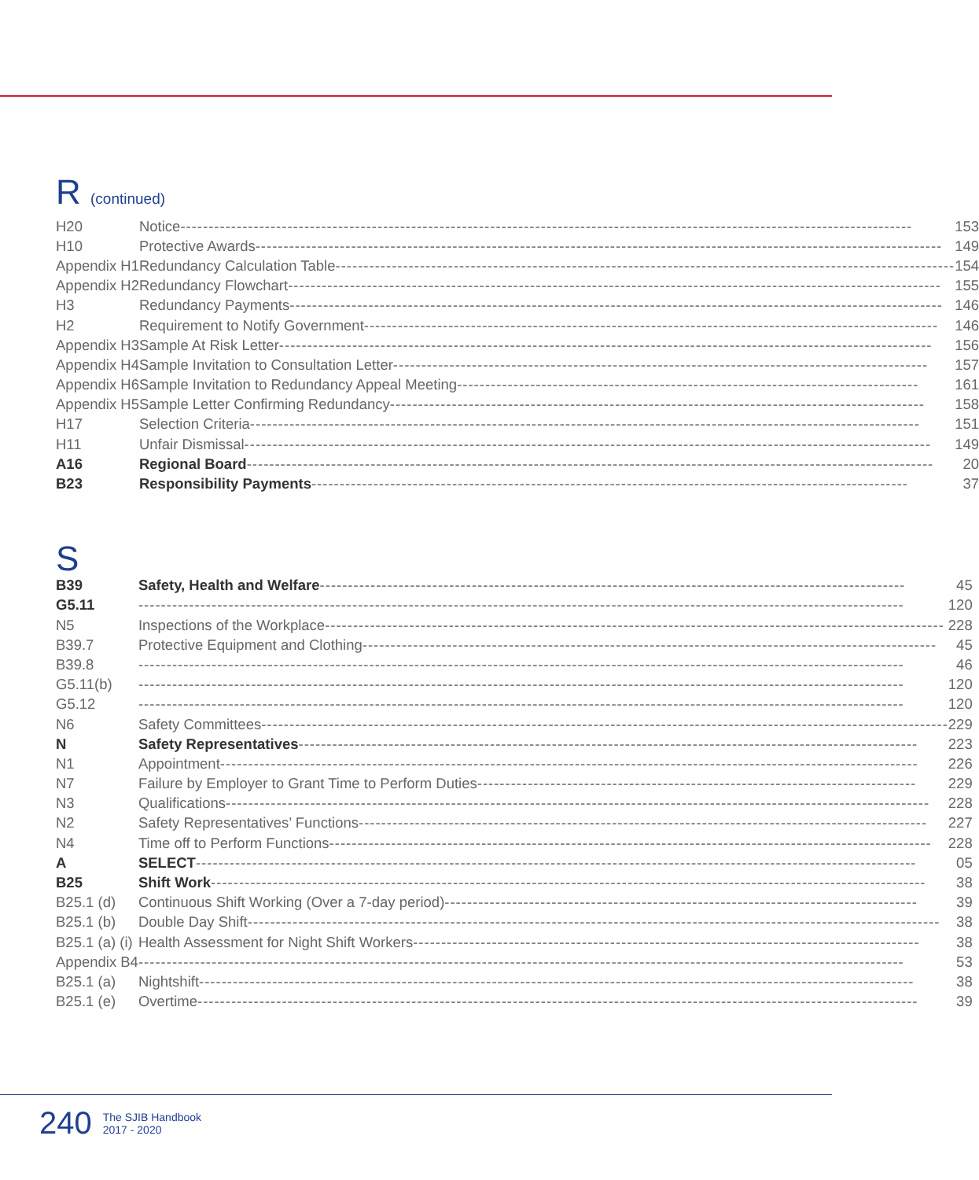R (continued)
| H20 | Notice ---------------------------------------------------------------------------------------------------------------------------------- 153 |
| H10 | Protective Awards -------------------------------------------------------------------------------------------------------------------------- 149 |
| Appendix H1 | Redundancy Calculation Table -------------------------------------------------------------------------------------------------------------- 154 |
| Appendix H2 | Redundancy Flowchart -------------------------------------------------------------------------------------------------------------------- 155 |
| H3 | Redundancy Payments -------------------------------------------------------------------------------------------------------------------- 146 |
| H2 | Requirement to Notify Government ------------------------------------------------------------------------------------------------------ 146 |
| Appendix H3 | Sample At Risk Letter -------------------------------------------------------------------------------------------------------------------- 156 |
| Appendix H4 | Sample Invitation to Consultation Letter ----------------------------------------------------------------------------------------------- 157 |
| Appendix H6 | Sample Invitation to Redundancy Appeal Meeting ---------------------------------------------------------------------------------- 161 |
| Appendix H5 | Sample Letter Confirming Redundancy ----------------------------------------------------------------------------------------------- 158 |
| H17 | Selection Criteria ----------------------------------------------------------------------------------------------------------------------- 151 |
| H11 | Unfair Dismissal -------------------------------------------------------------------------------------------------------------------------- 149 |
| A16 | Regional Board -------------------------------------------------------------------------------------------------------------------------- 20 |
| B23 | Responsibility Payments ---------------------------------------------------------------------------------------------------------- 37 |
S
| B39 | Safety, Health and Welfare -------------------------------------------------------------------------------------------------------- 45 |
| G5.11 | ---------------------------------------------------------------------------------------------------------------------------------------- 120 |
| N5 | Inspections of the Workplace -------------------------------------------------------------------------------------------------------------- 228 |
| B39.7 | Protective Equipment and Clothing ------------------------------------------------------------------------------------------------------ 45 |
| B39.8 | ---------------------------------------------------------------------------------------------------------------------------------------- 46 |
| G5.11(b) | ---------------------------------------------------------------------------------------------------------------------------------------- 120 |
| G5.12 | ---------------------------------------------------------------------------------------------------------------------------------------- 120 |
| N6 | Safety Committees -------------------------------------------------------------------------------------------------------------------------- 229 |
| N | Safety Representatives -------------------------------------------------------------------------------------------------------------- 223 |
| N1 | Appointment ---------------------------------------------------------------------------------------------------------------------------- 226 |
| N7 | Failure by Employer to Grant Time to Perform Duties ------------------------------------------------------------------------------ 229 |
| N3 | Qualifications ----------------------------------------------------------------------------------------------------------------------------- 228 |
| N2 | Safety Representatives’ Functions ----------------------------------------------------------------------------------------------------- 227 |
| N4 | Time off to Perform Functions ----------------------------------------------------------------------------------------------------------- 228 |
| A | SELECT -------------------------------------------------------------------------------------------------------------------------------- 05 |
| B25 | Shift Work ------------------------------------------------------------------------------------------------------------------------------- 38 |
| B25.1 (d) | Continuous Shift Working (Over a 7-day period) ------------------------------------------------------------------------------------ 39 |
| B25.1 (b) | Double Day Shift --------------------------------------------------------------------------------------------------------------------------- 38 |
| B25.1 (a) (i) | Health Assessment for Night Shift Workers ------------------------------------------------------------------------------------------ 38 |
| Appendix B4 | ---------------------------------------------------------------------------------------------------------------------------------------- 53 |
| B25.1 (a) | Nightshift ------------------------------------------------------------------------------------------------------------------------------- 38 |
| B25.1 (e) | Overtime -------------------------------------------------------------------------------------------------------------------------------- 39 |
240 The SJIB Handbook
2017 - 2020